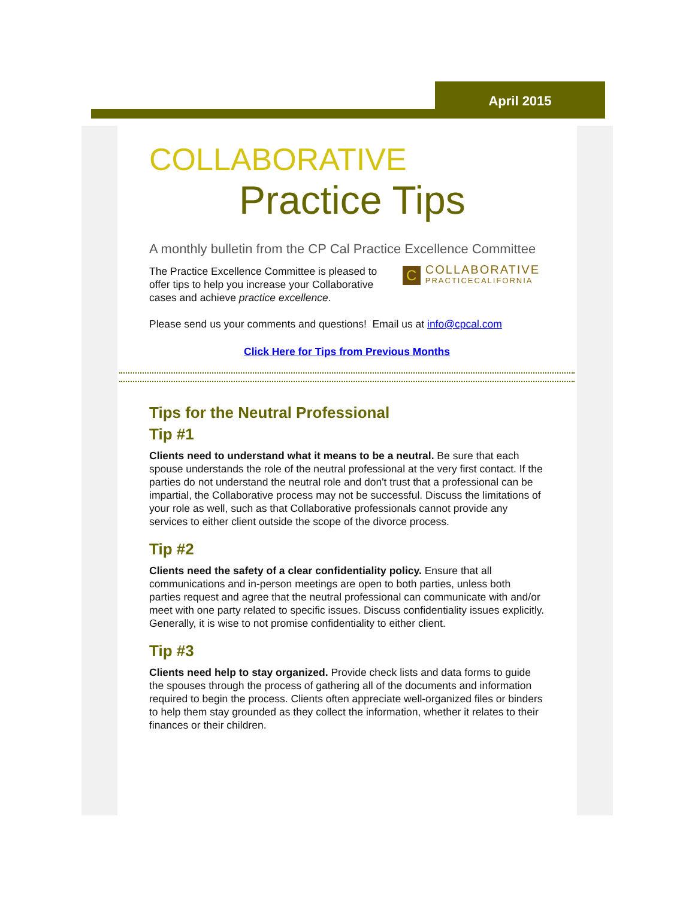April 2015
COLLABORATIVE
Practice Tips
A monthly bulletin from the CP Cal Practice Excellence Committee
C COLLABORATIVE
PRACTICECALIFORNIA
The Practice Excellence Committee is pleased to offer tips to help you increase your Collaborative cases and achieve practice excellence.
Please send us your comments and questions! Email us at info@cpcal.com
Click Here for Tips from Previous Months
Tips for the Neutral Professional
Tip #1
Clients need to understand what it means to be a neutral. Be sure that each spouse understands the role of the neutral professional at the very first contact. If the parties do not understand the neutral role and don't trust that a professional can be impartial, the Collaborative process may not be successful. Discuss the limitations of your role as well, such as that Collaborative professionals cannot provide any services to either client outside the scope of the divorce process.
Tip #2
Clients need the safety of a clear confidentiality policy. Ensure that all communications and in-person meetings are open to both parties, unless both parties request and agree that the neutral professional can communicate with and/or meet with one party related to specific issues. Discuss confidentiality issues explicitly. Generally, it is wise to not promise confidentiality to either client.
Tip #3
Clients need help to stay organized. Provide check lists and data forms to guide the spouses through the process of gathering all of the documents and information required to begin the process. Clients often appreciate well-organized files or binders to help them stay grounded as they collect the information, whether it relates to their finances or their children.